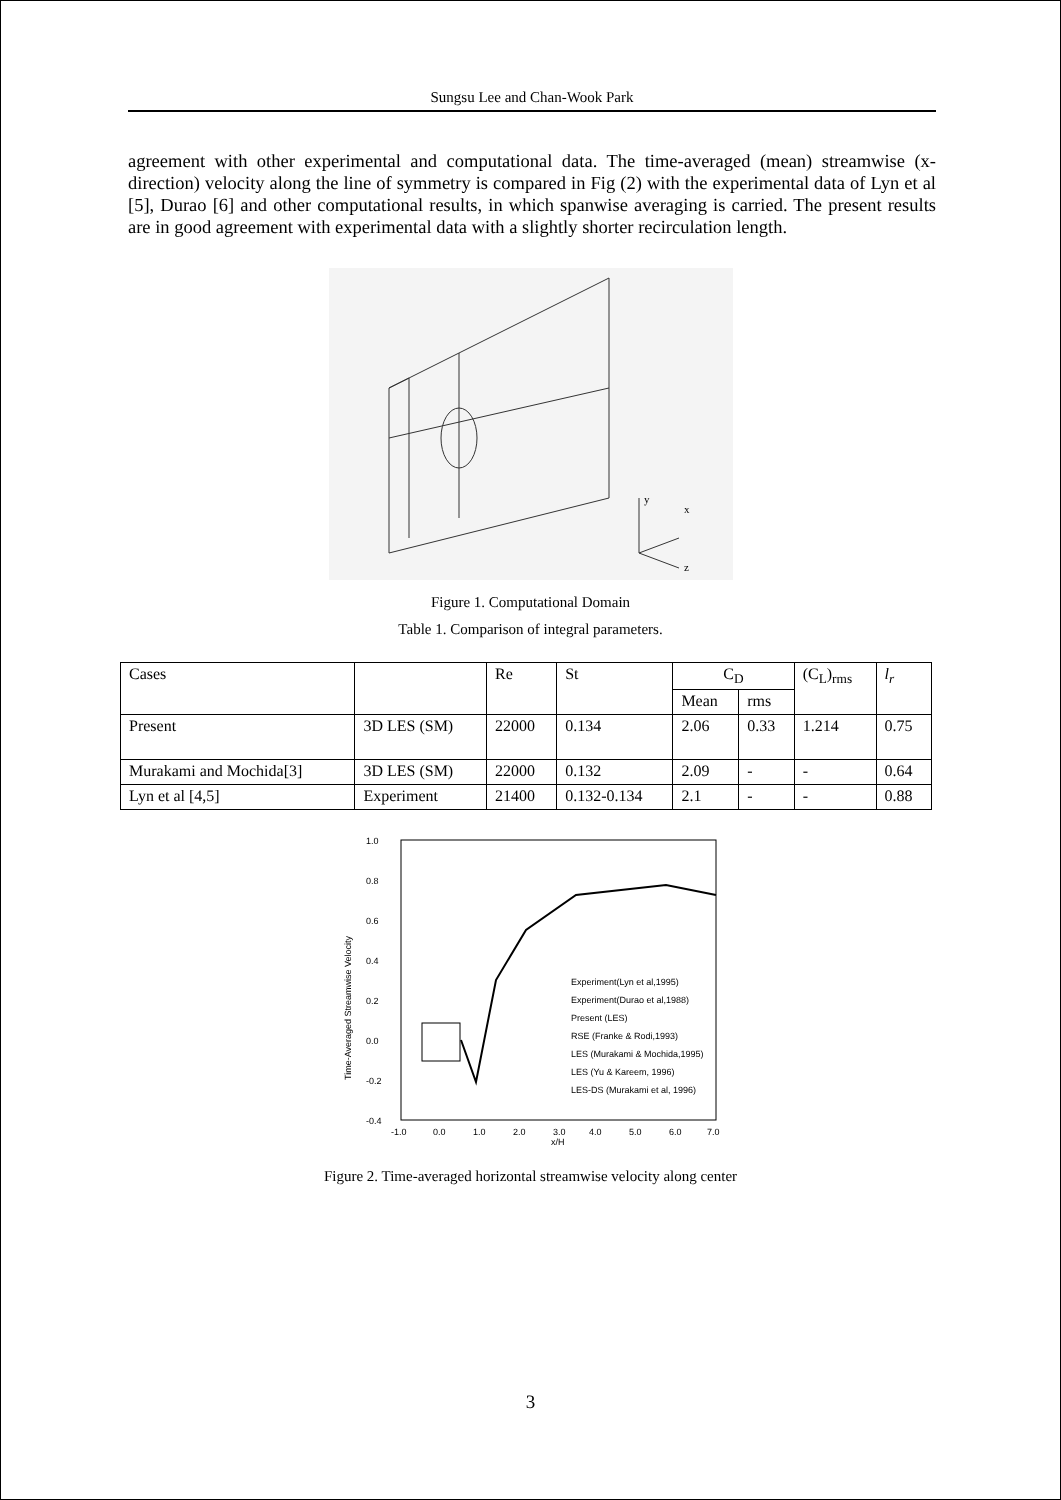Sungsu Lee and Chan-Wook Park
agreement with other experimental and computational data. The time-averaged (mean) streamwise (x-direction) velocity along the line of symmetry is compared in Fig (2) with the experimental data of Lyn et al [5], Durao [6] and other computational results, in which spanwise averaging is carried. The present results are in good agreement with experimental data with a slightly shorter recirculation length.
y
x
z
Figure 1. Computational Domain
Table 1. Comparison of integral parameters.
| Cases | | Re | St | C<sub>D</sub> | | (C<sub>L</sub>)<sub>rms</sub> | l<sub>r</sub> |
| | | | | Mean | rms | | |
| Present | 3D LES (SM) | 22000 | 0.134 | 2.06 | 0.33 | 1.214 | 0.75 |
| Murakami and Mochida[3] | 3D LES (SM) | 22000 | 0.132 | 2.09 | - | - | 0.64 |
| Lyn et al [4,5] | Experiment | 21400 | 0.132-0.134 | 2.1 | - | - | 0.88 |
1.0
0.8
0.6
0.4
0.2
0.0
-0.2
-0.4
-1.0
0.0
1.0
2.0
3.0
4.0
5.0
6.0
7.0
x/H
Time-Averaged Streamwise Velocity
Experiment(Lyn et al,1995)
Experiment(Durao et al,1988)
Present (LES)
RSE (Franke & Rodi,1993)
LES (Murakami & Mochida,1995)
LES (Yu & Kareem, 1996)
LES-DS (Murakami et al, 1996)
Figure 2. Time-averaged horizontal streamwise velocity along center
3